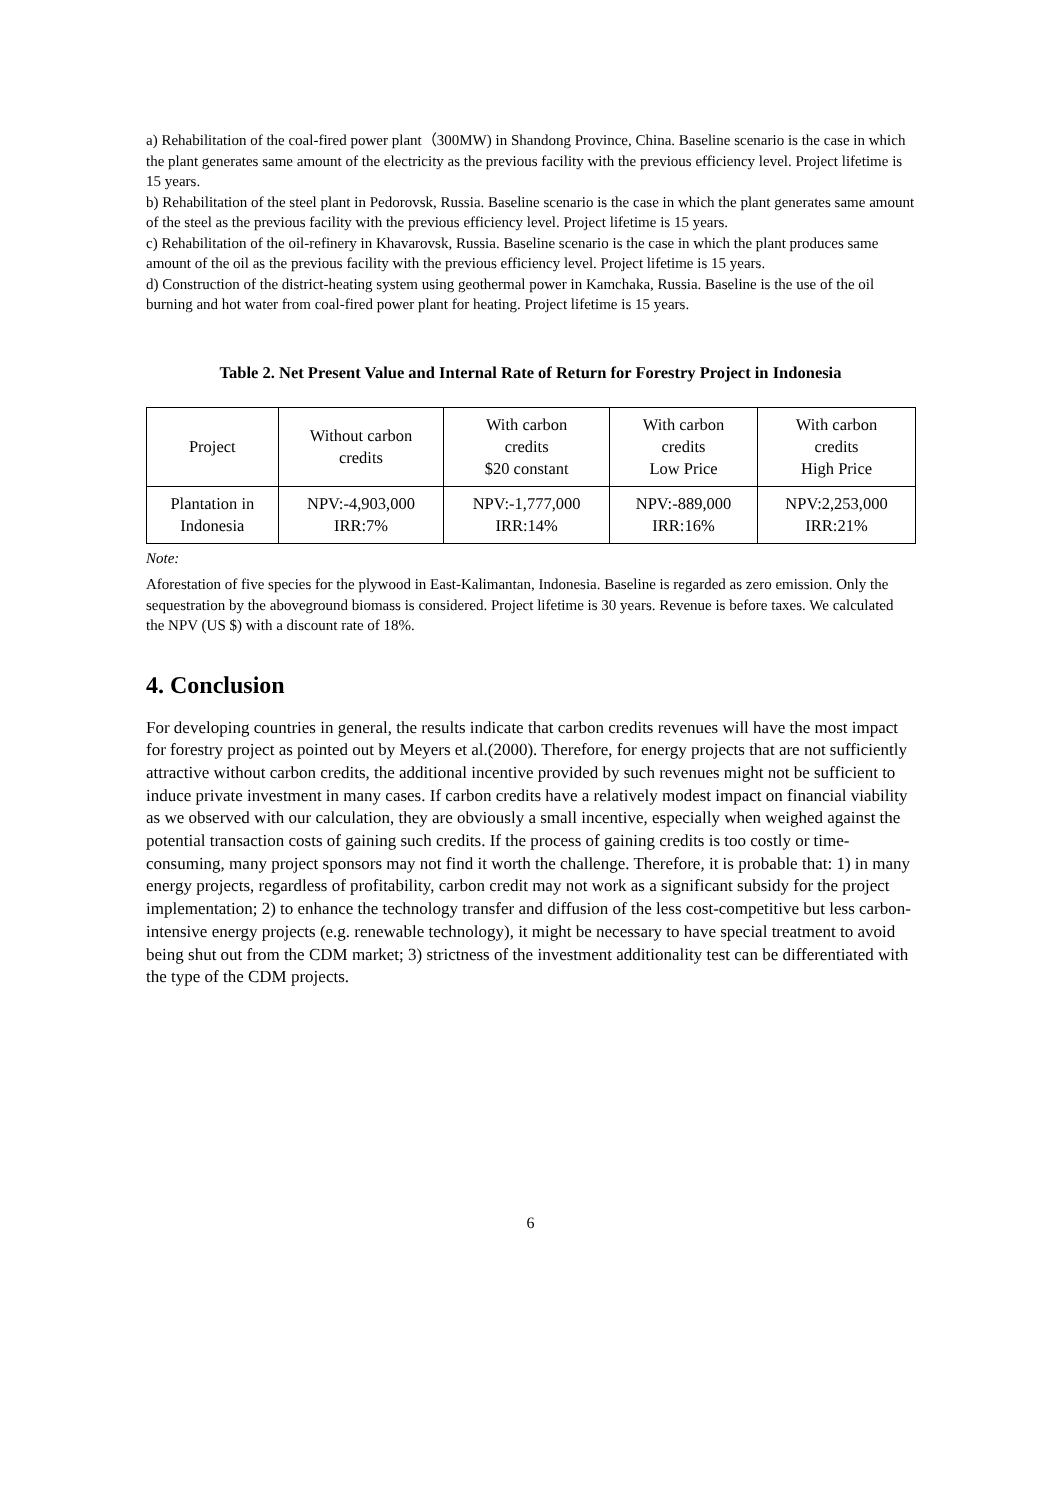a) Rehabilitation of the coal-fired power plant（300MW) in Shandong Province, China. Baseline scenario is the case in which the plant generates same amount of the electricity as the previous facility with the previous efficiency level. Project lifetime is 15 years.
b) Rehabilitation of the steel plant in Pedorovsk, Russia. Baseline scenario is the case in which the plant generates same amount of the steel as the previous facility with the previous efficiency level. Project lifetime is 15 years.
c) Rehabilitation of the oil-refinery in Khavarovsk, Russia. Baseline scenario is the case in which the plant produces same amount of the oil as the previous facility with the previous efficiency level. Project lifetime is 15 years.
d) Construction of the district-heating system using geothermal power in Kamchaka, Russia. Baseline is the use of the oil burning and hot water from coal-fired power plant for heating. Project lifetime is 15 years.
Table 2. Net Present Value and Internal Rate of Return for Forestry Project in Indonesia
| Project | Without carbon credits | With carbon credits $20 constant | With carbon credits Low Price | With carbon credits High Price |
| --- | --- | --- | --- | --- |
| Plantation in Indonesia | NPV:-4,903,000 IRR:7% | NPV:-1,777,000 IRR:14% | NPV:-889,000 IRR:16% | NPV:2,253,000 IRR:21% |
Note:
Aforestation of five species for the plywood in East-Kalimantan, Indonesia. Baseline is regarded as zero emission. Only the sequestration by the aboveground biomass is considered. Project lifetime is 30 years. Revenue is before taxes. We calculated the NPV (US $) with a discount rate of 18%.
4. Conclusion
For developing countries in general, the results indicate that carbon credits revenues will have the most impact for forestry project as pointed out by Meyers et al.(2000). Therefore, for energy projects that are not sufficiently attractive without carbon credits, the additional incentive provided by such revenues might not be sufficient to induce private investment in many cases. If carbon credits have a relatively modest impact on financial viability as we observed with our calculation, they are obviously a small incentive, especially when weighed against the potential transaction costs of gaining such credits. If the process of gaining credits is too costly or time-consuming, many project sponsors may not find it worth the challenge. Therefore, it is probable that: 1) in many energy projects, regardless of profitability, carbon credit may not work as a significant subsidy for the project implementation; 2) to enhance the technology transfer and diffusion of the less cost-competitive but less carbon-intensive energy projects (e.g. renewable technology), it might be necessary to have special treatment to avoid being shut out from the CDM market; 3) strictness of the investment additionality test can be differentiated with the type of the CDM projects.
6